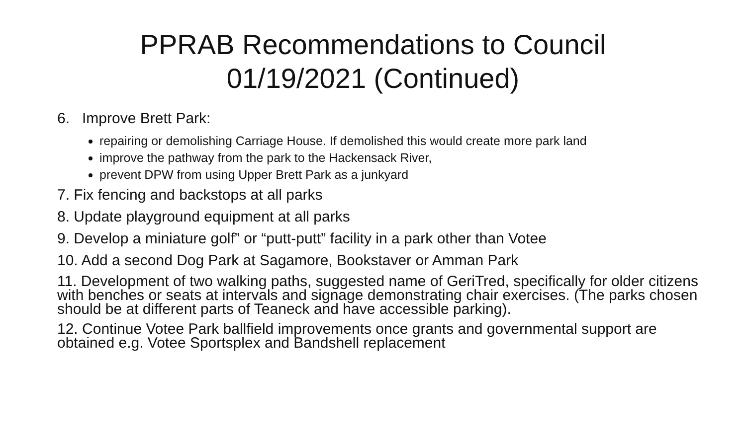PPRAB Recommendations to Council
01/19/2021 (Continued)
6. Improve Brett Park:
repairing or demolishing Carriage House. If demolished this would create more park land
improve the pathway from the park to the Hackensack River,
prevent DPW from using Upper Brett Park as a junkyard
7. Fix fencing and backstops at all parks
8. Update playground equipment at all parks
9. Develop a miniature golf” or “putt-putt” facility in a park other than Votee
10. Add a second Dog Park at Sagamore, Bookstaver or Amman Park
11. Development of two walking paths, suggested name of GeriTred, specifically for older citizens with benches or seats at intervals and signage demonstrating chair exercises. (The parks chosen should be at different parts of Teaneck and have accessible parking).
12. Continue Votee Park ballfield improvements once grants and governmental support are obtained e.g. Votee Sportsplex and Bandshell replacement